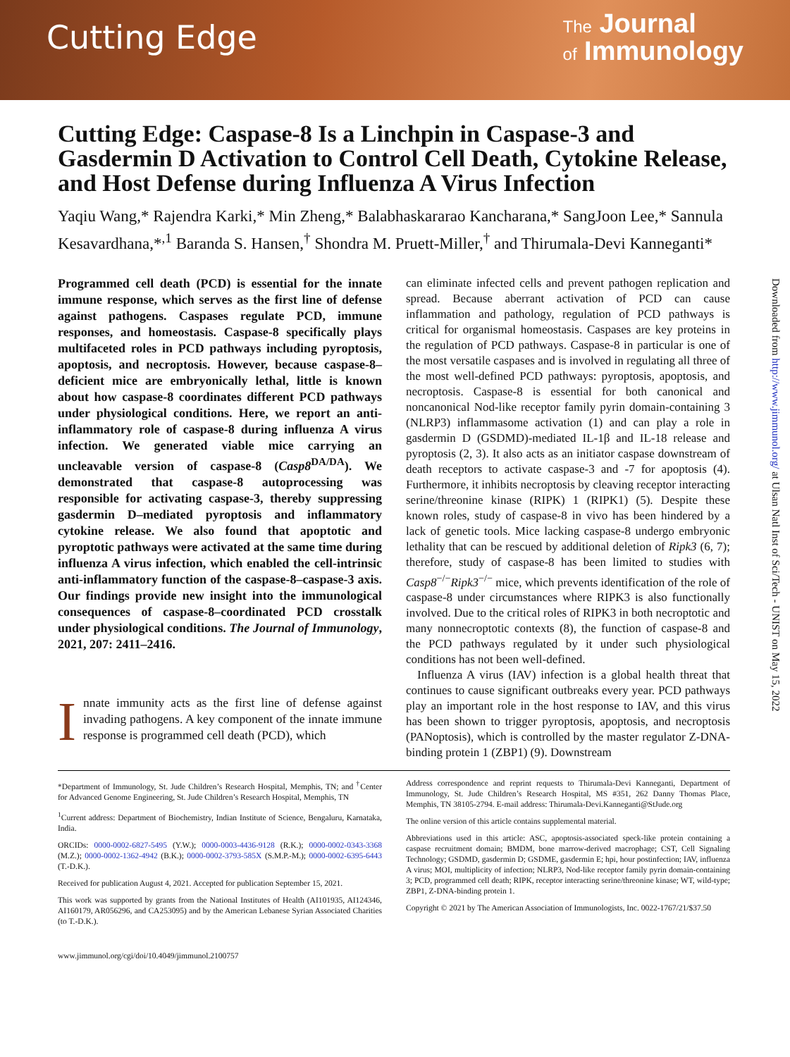Cutting Edge
The Journal
of Immunology
Downloaded from http://www.jimmunol.org/ at Ulsan Natl Inst of Sci/Tech - UNIST on May 15, 2022
Cutting Edge: Caspase-8 Is a Linchpin in Caspase-3 and Gasdermin D Activation to Control Cell Death, Cytokine Release, and Host Defense during Influenza A Virus Infection
Yaqiu Wang,* Rajendra Karki,* Min Zheng,* Balabhaskararao Kancharana,* SangJoon Lee,* Sannula Kesavardhana,*<sup>,1</sup> Baranda S. Hansen,<sup>†</sup> Shondra M. Pruett-Miller,<sup>†</sup> and Thirumala-Devi Kanneganti*
Programmed cell death (PCD) is essential for the innate immune response, which serves as the first line of defense against pathogens. Caspases regulate PCD, immune responses, and homeostasis. Caspase-8 specifically plays multifaceted roles in PCD pathways including pyroptosis, apoptosis, and necroptosis. However, because caspase-8–deficient mice are embryonically lethal, little is known about how caspase-8 coordinates different PCD pathways under physiological conditions. Here, we report an anti-inflammatory role of caspase-8 during influenza A virus infection. We generated viable mice carrying an uncleavable version of caspase-8 (Casp8<sup>DA/DA</sup>). We demonstrated that caspase-8 autoprocessing was responsible for activating caspase-3, thereby suppressing gasdermin D–mediated pyroptosis and inflammatory cytokine release. We also found that apoptotic and pyroptotic pathways were activated at the same time during influenza A virus infection, which enabled the cell-intrinsic anti-inflammatory function of the caspase-8–caspase-3 axis. Our findings provide new insight into the immunological consequences of caspase-8–coordinated PCD crosstalk under physiological conditions. The Journal of Immunology, 2021, 207: 2411–2416.
Innate immunity acts as the first line of defense against invading pathogens. A key component of the innate immune response is programmed cell death (PCD), which
can eliminate infected cells and prevent pathogen replication and spread. Because aberrant activation of PCD can cause inflammation and pathology, regulation of PCD pathways is critical for organismal homeostasis. Caspases are key proteins in the regulation of PCD pathways. Caspase-8 in particular is one of the most versatile caspases and is involved in regulating all three of the most well-defined PCD pathways: pyroptosis, apoptosis, and necroptosis. Caspase-8 is essential for both canonical and noncanonical Nod-like receptor family pyrin domain-containing 3 (NLRP3) inflammasome activation (1) and can play a role in gasdermin D (GSDMD)-mediated IL-1β and IL-18 release and pyroptosis (2, 3). It also acts as an initiator caspase downstream of death receptors to activate caspase-3 and -7 for apoptosis (4). Furthermore, it inhibits necroptosis by cleaving receptor interacting serine/threonine kinase (RIPK) 1 (RIPK1) (5). Despite these known roles, study of caspase-8 in vivo has been hindered by a lack of genetic tools. Mice lacking caspase-8 undergo embryonic lethality that can be rescued by additional deletion of Ripk3 (6, 7); therefore, study of caspase-8 has been limited to studies with Casp8<sup>−/−</sup>Ripk3<sup>−/−</sup> mice, which prevents identification of the role of caspase-8 under circumstances where RIPK3 is also functionally involved. Due to the critical roles of RIPK3 in both necroptotic and many nonnecroptotic contexts (8), the function of caspase-8 and the PCD pathways regulated by it under such physiological conditions has not been well-defined.
Influenza A virus (IAV) infection is a global health threat that continues to cause significant outbreaks every year. PCD pathways play an important role in the host response to IAV, and this virus has been shown to trigger pyroptosis, apoptosis, and necroptosis (PANoptosis), which is controlled by the master regulator Z-DNA-binding protein 1 (ZBP1) (9). Downstream
*Department of Immunology, St. Jude Children’s Research Hospital, Memphis, TN; and <sup>†</sup>Center for Advanced Genome Engineering, St. Jude Children’s Research Hospital, Memphis, TN
<sup>1</sup> Current address: Department of Biochemistry, Indian Institute of Science, Bengaluru, Karnataka, India.
ORCIDs: 0000-0002-6827-5495 (Y.W.); 0000-0003-4436-9128 (R.K.); 0000-0002-0343-3368 (M.Z.); 0000-0002-1362-4942 (B.K.); 0000-0002-3793-585X (S.M.P.-M.); 0000-0002-6395-6443 (T.-D.K.).
Received for publication August 4, 2021. Accepted for publication September 15, 2021.
This work was supported by grants from the National Institutes of Health (AI101935, AI124346, AI160179, AR056296, and CA253095) and by the American Lebanese Syrian Associated Charities (to T.-D.K.).
Address correspondence and reprint requests to Thirumala-Devi Kanneganti, Department of Immunology, St. Jude Children’s Research Hospital, MS #351, 262 Danny Thomas Place, Memphis, TN 38105-2794. E-mail address: Thirumala-Devi.Kanneganti@StJude.org
The online version of this article contains supplemental material.
Abbreviations used in this article: ASC, apoptosis-associated speck-like protein containing a caspase recruitment domain; BMDM, bone marrow-derived macrophage; CST, Cell Signaling Technology; GSDMD, gasdermin D; GSDME, gasdermin E; hpi, hour postinfection; IAV, influenza A virus; MOI, multiplicity of infection; NLRP3, Nod-like receptor family pyrin domain-containing 3; PCD, programmed cell death; RIPK, receptor interacting serine/threonine kinase; WT, wild-type; ZBP1, Z-DNA-binding protein 1.
Copyright © 2021 by The American Association of Immunologists, Inc. 0022-1767/21/$37.50
www.jimmunol.org/cgi/doi/10.4049/jimmunol.2100757